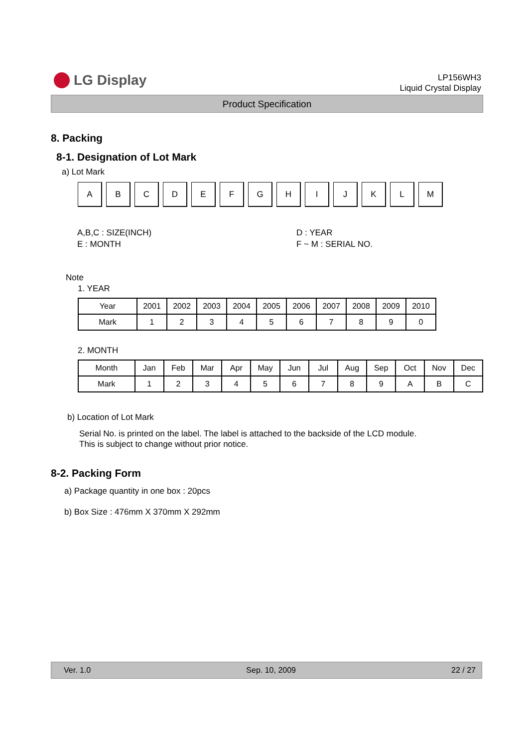LG Display
LP156WH3
Liquid Crystal Display
Product Specification
8. Packing
8-1. Designation of Lot Mark
a) Lot Mark
A B C D E F G H I J K L M
A,B,C : SIZE(INCH)
E : MONTH
D : YEAR
F ~ M : SERIAL NO.
Note
1. YEAR
| Year | 2001 | 2002 | 2003 | 2004 | 2005 | 2006 | 2007 | 2008 | 2009 | 2010 |
| Mark | 1 | 2 | 3 | 4 | 5 | 6 | 7 | 8 | 9 | 0 |
2. MONTH
| Month | Jan | Feb | Mar | Apr | May | Jun | Jul | Aug | Sep | Oct | Nov | Dec |
| Mark | 1 | 2 | 3 | 4 | 5 | 6 | 7 | 8 | 9 | A | B | C |
b) Location of Lot Mark
Serial No. is printed on the label. The label is attached to the backside of the LCD module.
This is subject to change without prior notice.
8-2. Packing Form
a) Package quantity in one box : 20pcs
b) Box Size : 476mm X 370mm X 292mm
Ver. 1.0 Sep. 10, 2009 22 / 27